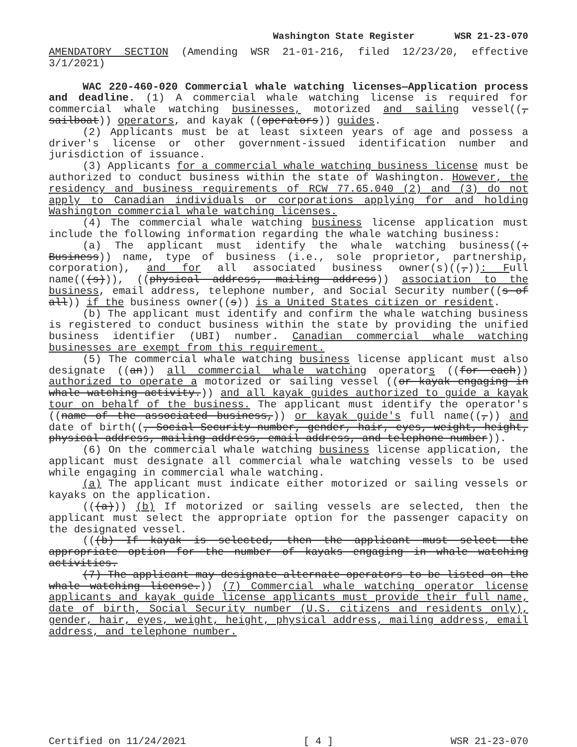Washington State Register WSR 21-23-070
AMENDATORY SECTION (Amending WSR 21-01-216, filed 12/23/20, effective 3/1/2021)
WAC 220-460-020 Commercial whale watching licenses—Application process and deadline. (1) A commercial whale watching license is required for commercial whale watching businesses, motorized and sailing vessel((, sailboat)) operators, and kayak ((operators)) guides.
(2) Applicants must be at least sixteen years of age and possess a driver's license or other government-issued identification number and jurisdiction of issuance.
(3) Applicants for a commercial whale watching business license must be authorized to conduct business within the state of Washington. However, the residency and business requirements of RCW 77.65.040 (2) and (3) do not apply to Canadian individuals or corporations applying for and holding Washington commercial whale watching licenses.
(4) The commercial whale watching business license application must include the following information regarding the whale watching business:
(a) The applicant must identify the whale watching business((: Business)) name, type of business (i.e., sole proprietor, partnership, corporation), and for all associated business owner(s)((,)): Full name(((s))), ((physical address, mailing address)) association to the business, email address, telephone number, and Social Security number((s of all)) if the business owner((s)) is a United States citizen or resident.
(b) The applicant must identify and confirm the whale watching business is registered to conduct business within the state by providing the unified business identifier (UBI) number. Canadian commercial whale watching businesses are exempt from this requirement.
(5) The commercial whale watching business license applicant must also designate ((an)) all commercial whale watching operators ((for each)) authorized to operate a motorized or sailing vessel ((or kayak engaging in whale watching activity.)) and all kayak guides authorized to guide a kayak tour on behalf of the business. The applicant must identify the operator's ((name of the associated business,)) or kayak guide's full name((,)) and date of birth((, Social Security number, gender, hair, eyes, weight, height, physical address, mailing address, email address, and telephone number)).
(6) On the commercial whale watching business license application, the applicant must designate all commercial whale watching vessels to be used while engaging in commercial whale watching.
(a) The applicant must indicate either motorized or sailing vessels or kayaks on the application.
(((a))) (b) If motorized or sailing vessels are selected, then the applicant must select the appropriate option for the passenger capacity on the designated vessel.
(((b) If kayak is selected, then the applicant must select the appropriate option for the number of kayaks engaging in whale watching activities.
(7) The applicant may designate alternate operators to be listed on the whale watching license.)) (7) Commercial whale watching operator license applicants and kayak guide license applicants must provide their full name, date of birth, Social Security number (U.S. citizens and residents only), gender, hair, eyes, weight, height, physical address, mailing address, email address, and telephone number.
Certified on 11/24/2021 [ 4 ] WSR 21-23-070